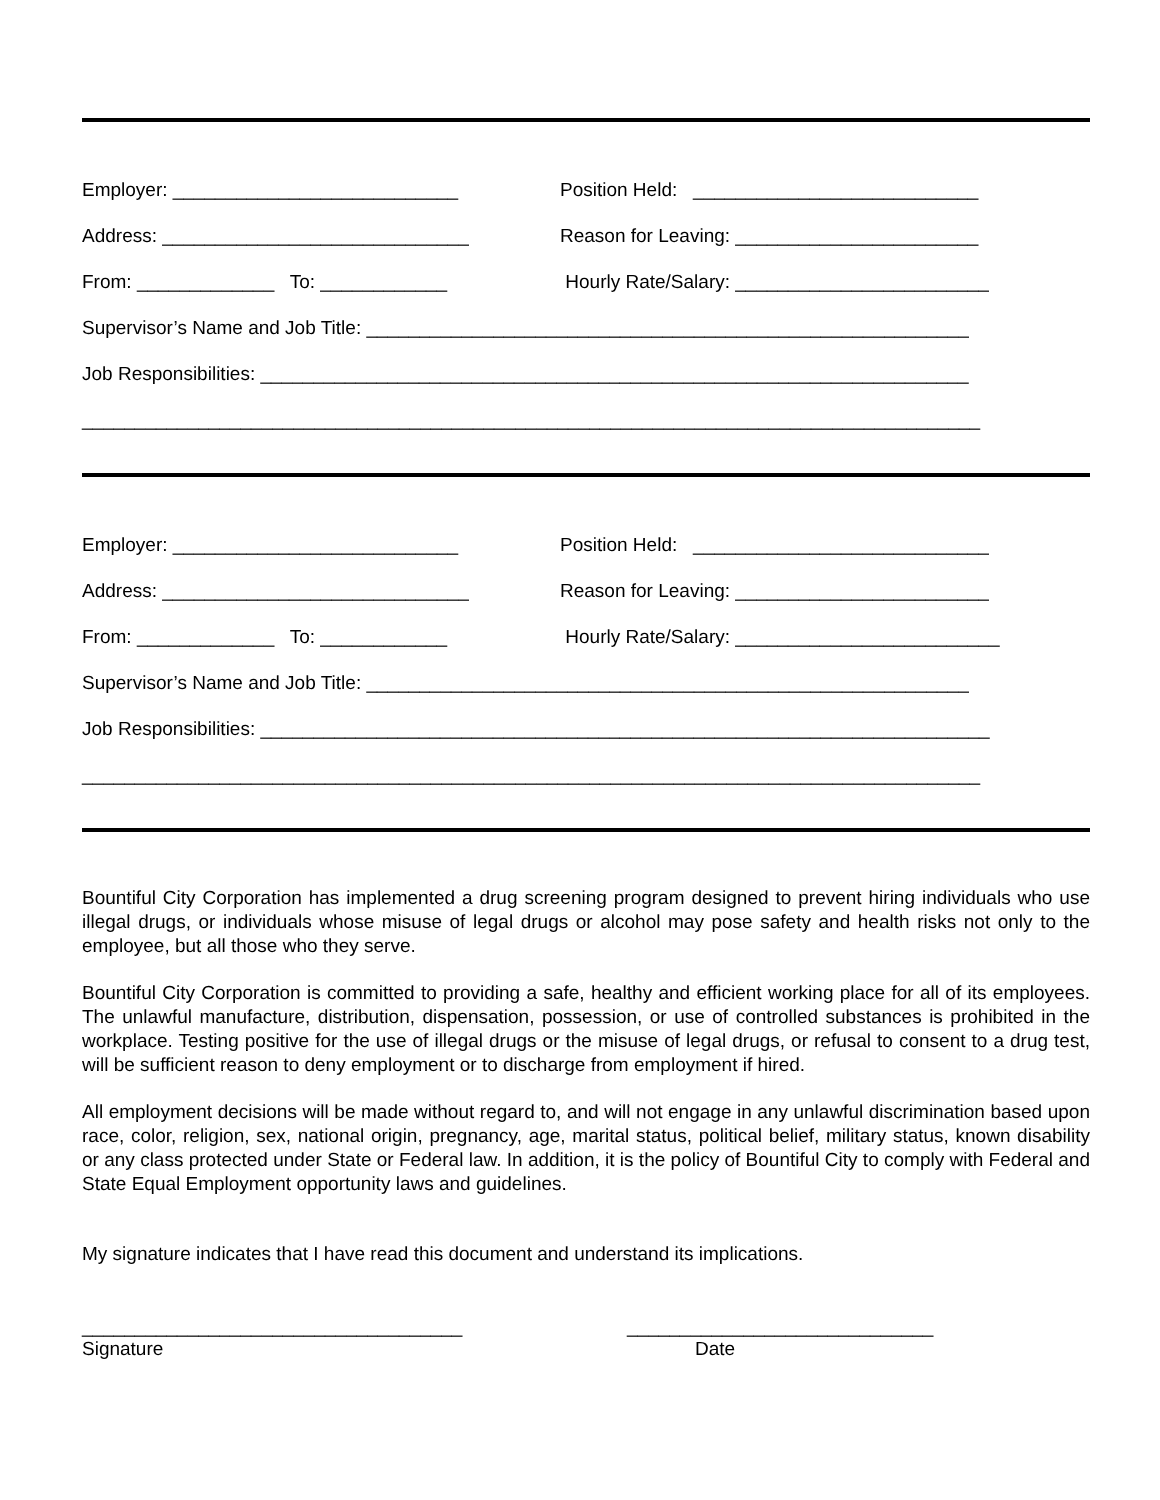Employer: ___________________________
Position Held: ___________________________
Address: _____________________________
Reason for Leaving: _______________________
From: _____________ To: ____________
Hourly Rate/Salary: ________________________
Supervisor’s Name and Job Title: _________________________________________________________
Job Responsibilities: ___________________________________________________________________
_____________________________________________________________________________________
Employer: ___________________________
Position Held: ____________________________
Address: _____________________________
Reason for Leaving: ________________________
From: _____________ To: ____________
Hourly Rate/Salary: _________________________
Supervisor’s Name and Job Title: _________________________________________________________
Job Responsibilities: _____________________________________________________________________
_____________________________________________________________________________________
Bountiful City Corporation has implemented a drug screening program designed to prevent hiring individuals who use illegal drugs, or individuals whose misuse of legal drugs or alcohol may pose safety and health risks not only to the employee, but all those who they serve.
Bountiful City Corporation is committed to providing a safe, healthy and efficient working place for all of its employees. The unlawful manufacture, distribution, dispensation, possession, or use of controlled substances is prohibited in the workplace. Testing positive for the use of illegal drugs or the misuse of legal drugs, or refusal to consent to a drug test, will be sufficient reason to deny employment or to discharge from employment if hired.
All employment decisions will be made without regard to, and will not engage in any unlawful discrimination based upon race, color, religion, sex, national origin, pregnancy, age, marital status, political belief, military status, known disability or any class protected under State or Federal law. In addition, it is the policy of Bountiful City to comply with Federal and State Equal Employment opportunity laws and guidelines.
My signature indicates that I have read this document and understand its implications.
____________________________________
Signature
_____________________________
Date